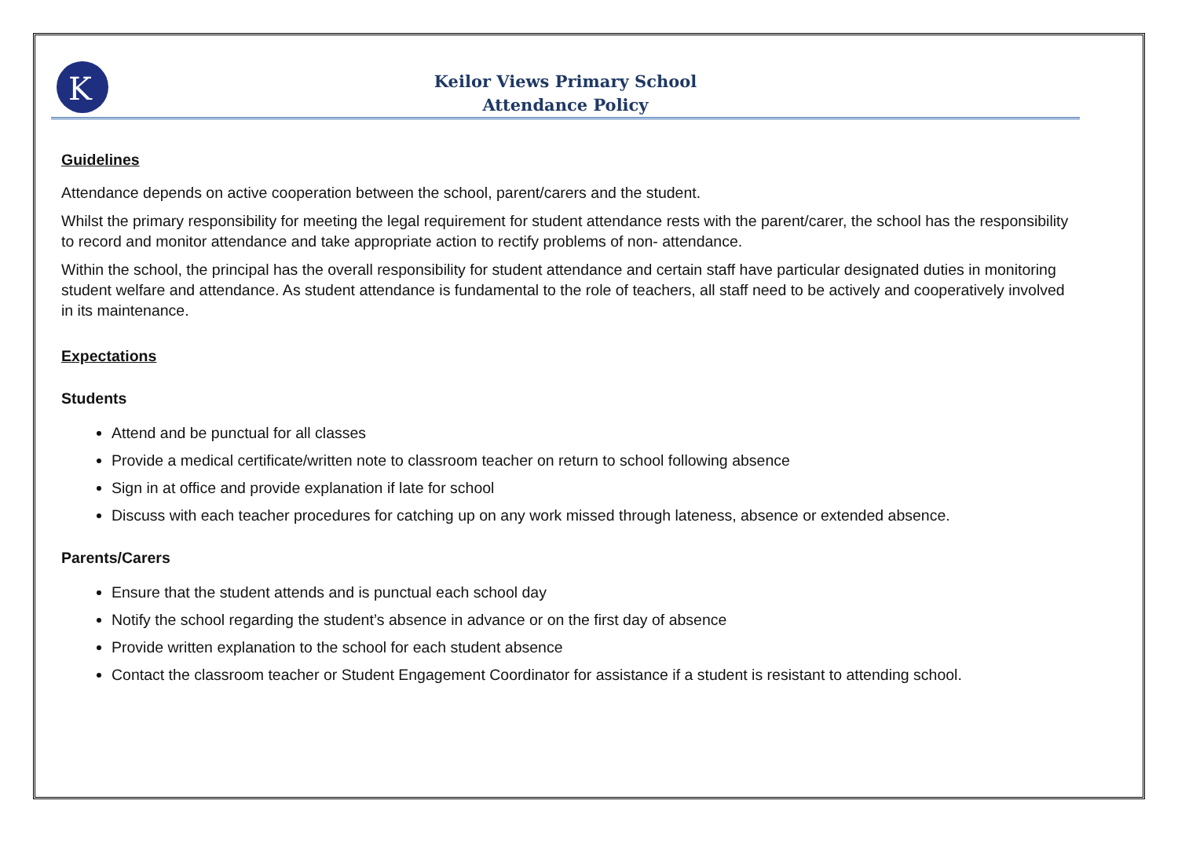K
Keilor Views Primary School
Attendance Policy
Guidelines
Attendance depends on active cooperation between the school, parent/carers and the student.
Whilst the primary responsibility for meeting the legal requirement for student attendance rests with the parent/carer, the school has the responsibility to record and monitor attendance and take appropriate action to rectify problems of non- attendance.
Within the school, the principal has the overall responsibility for student attendance and certain staff have particular designated duties in monitoring student welfare and attendance. As student attendance is fundamental to the role of teachers, all staff need to be actively and cooperatively involved in its maintenance.
Expectations
Students
Attend and be punctual for all classes
Provide a medical certificate/written note to classroom teacher on return to school following absence
Sign in at office and provide explanation if late for school
Discuss with each teacher procedures for catching up on any work missed through lateness, absence or extended absence.
Parents/Carers
Ensure that the student attends and is punctual each school day
Notify the school regarding the student’s absence in advance or on the first day of absence
Provide written explanation to the school for each student absence
Contact the classroom teacher or Student Engagement Coordinator for assistance if a student is resistant to attending school.